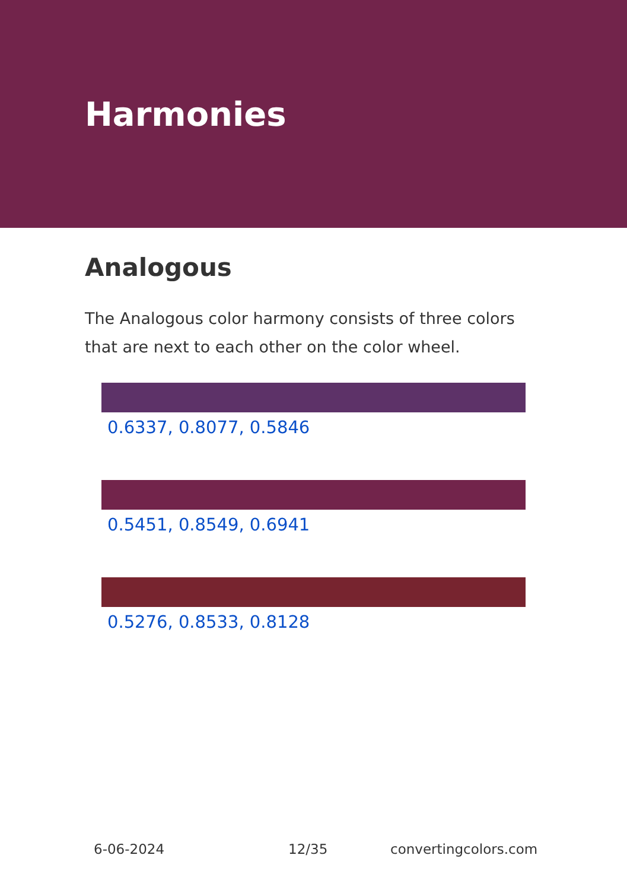Harmonies
Analogous
The Analogous color harmony consists of three colors that are next to each other on the color wheel.
0.6337, 0.8077, 0.5846
0.5451, 0.8549, 0.6941
0.5276, 0.8533, 0.8128
6-06-2024 12/35 convertingcolors.com